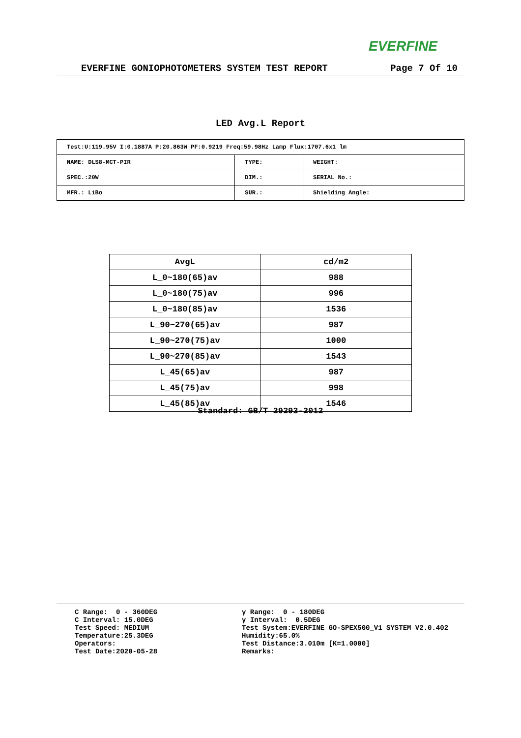EVERFINE
EVERFINE GONIOPHOTOMETERS SYSTEM TEST REPORT Page 7 Of 10
LED Avg.L Report
| Test:U:119.95V I:0.1887A P:20.863W PF:0.9219 Freq:59.98Hz Lamp Flux:1707.6x1 lm | | |
| NAME: DLS8-MCT-PIR | TYPE: | WEIGHT: |
| SPEC.:20W | DIM.: | SERIAL No.: |
| MFR.: LiBo | SUR.: | Shielding Angle: |
| AvgL | cd/m2 |
| --- | --- |
| L_0~180(65)av | 988 |
| L_0~180(75)av | 996 |
| L_0~180(85)av | 1536 |
| L_90~270(65)av | 987 |
| L_90~270(75)av | 1000 |
| L_90~270(85)av | 1543 |
| L_45(65)av | 987 |
| L_45(75)av | 998 |
| L_45(85)av | 1546 |
Standard: GB/T 29293-2012
C Range: 0 - 360DEG C Interval: 15.0DEG Test Speed: MEDIUM Temperature:25.3DEG Operators: Test Date:2020-05-28
γ Range: 0 - 180DEG γ Interval: 0.5DEG Test System:EVERFINE GO-SPEX500_V1 SYSTEM V2.0.402 Humidity:65.0% Test Distance:3.010m [K=1.0000] Remarks: